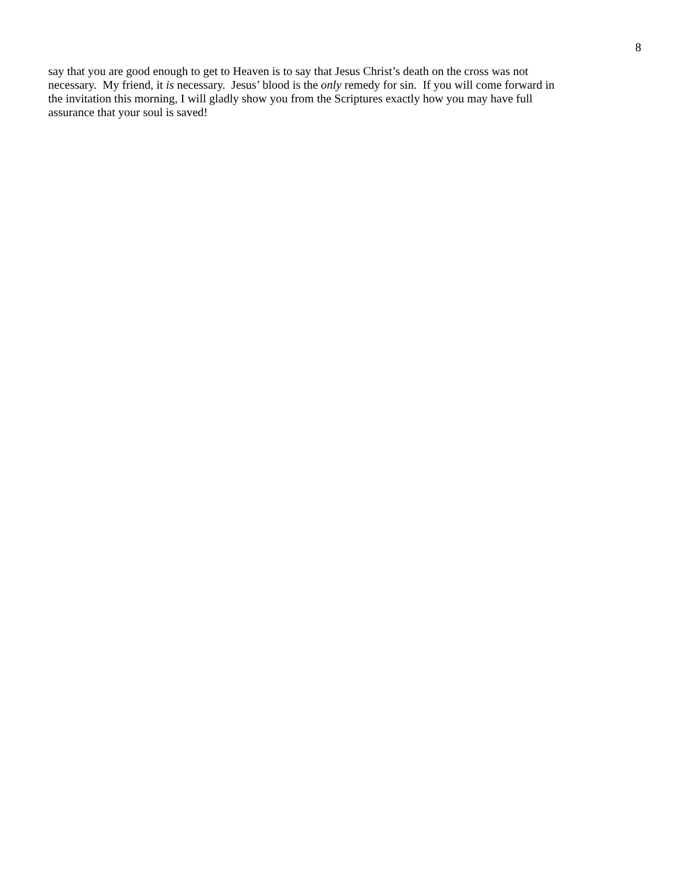8
say that you are good enough to get to Heaven is to say that Jesus Christ’s death on the cross was not
necessary. My friend, it is necessary. Jesus’ blood is the only remedy for sin. If you will come forward in
the invitation this morning, I will gladly show you from the Scriptures exactly how you may have full
assurance that your soul is saved!